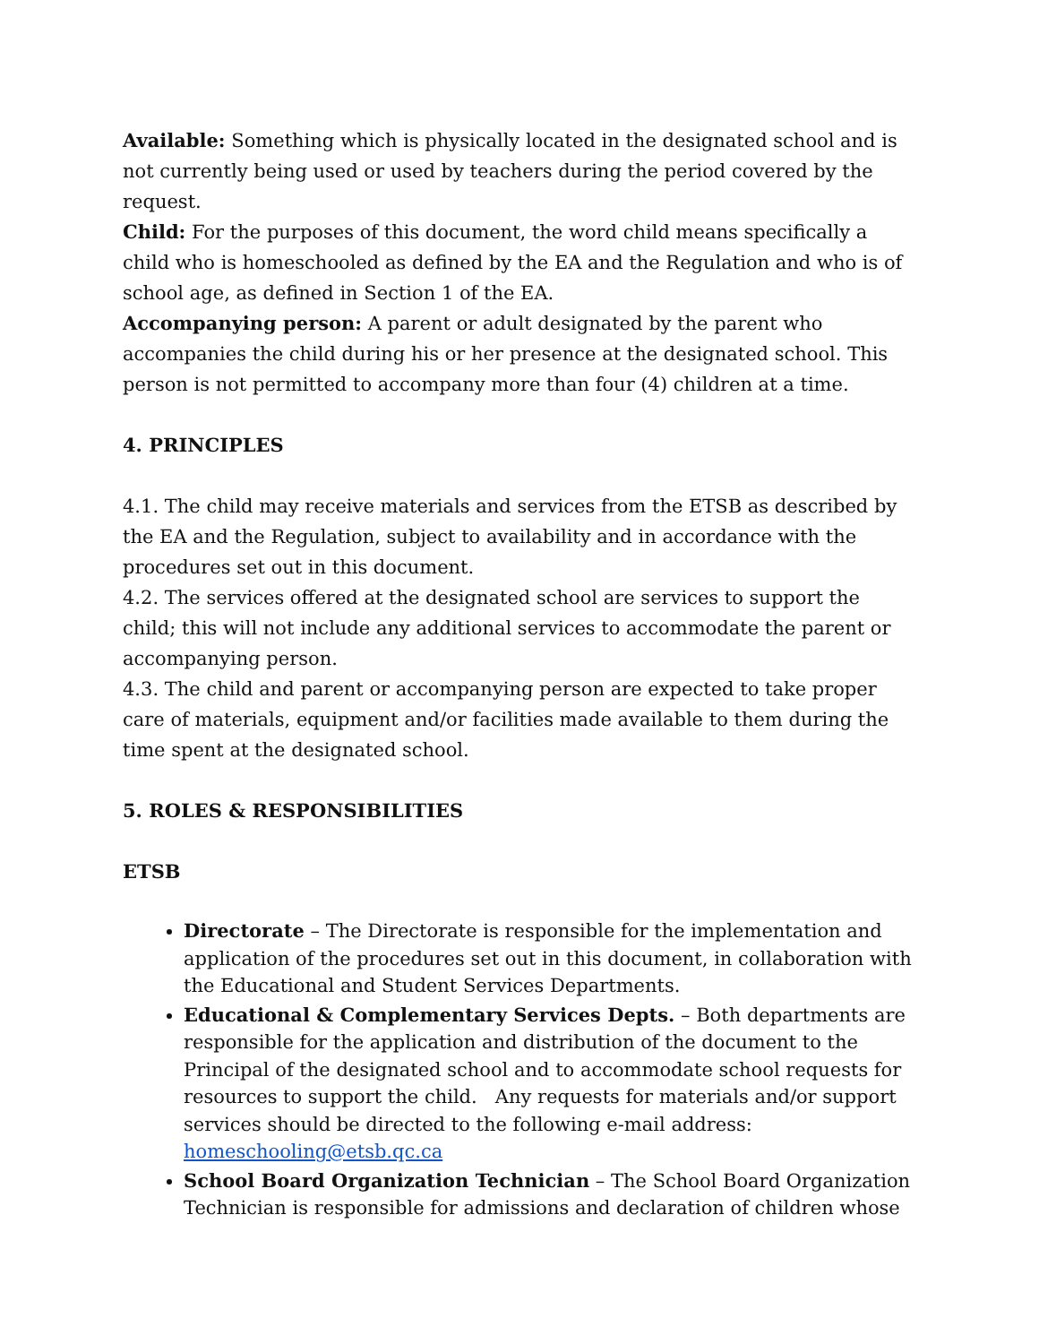Available: Something which is physically located in the designated school and is not currently being used or used by teachers during the period covered by the request.
Child: For the purposes of this document, the word child means specifically a child who is homeschooled as defined by the EA and the Regulation and who is of school age, as defined in Section 1 of the EA.
Accompanying person: A parent or adult designated by the parent who accompanies the child during his or her presence at the designated school. This person is not permitted to accompany more than four (4) children at a time.
4. PRINCIPLES
4.1. The child may receive materials and services from the ETSB as described by the EA and the Regulation, subject to availability and in accordance with the procedures set out in this document.
4.2. The services offered at the designated school are services to support the child; this will not include any additional services to accommodate the parent or accompanying person.
4.3. The child and parent or accompanying person are expected to take proper care of materials, equipment and/or facilities made available to them during the time spent at the designated school.
5. ROLES & RESPONSIBILITIES
ETSB
Directorate – The Directorate is responsible for the implementation and application of the procedures set out in this document, in collaboration with the Educational and Student Services Departments.
Educational & Complementary Services Depts. – Both departments are responsible for the application and distribution of the document to the Principal of the designated school and to accommodate school requests for resources to support the child. Any requests for materials and/or support services should be directed to the following e-mail address: homeschooling@etsb.qc.ca
School Board Organization Technician – The School Board Organization Technician is responsible for admissions and declaration of children whose